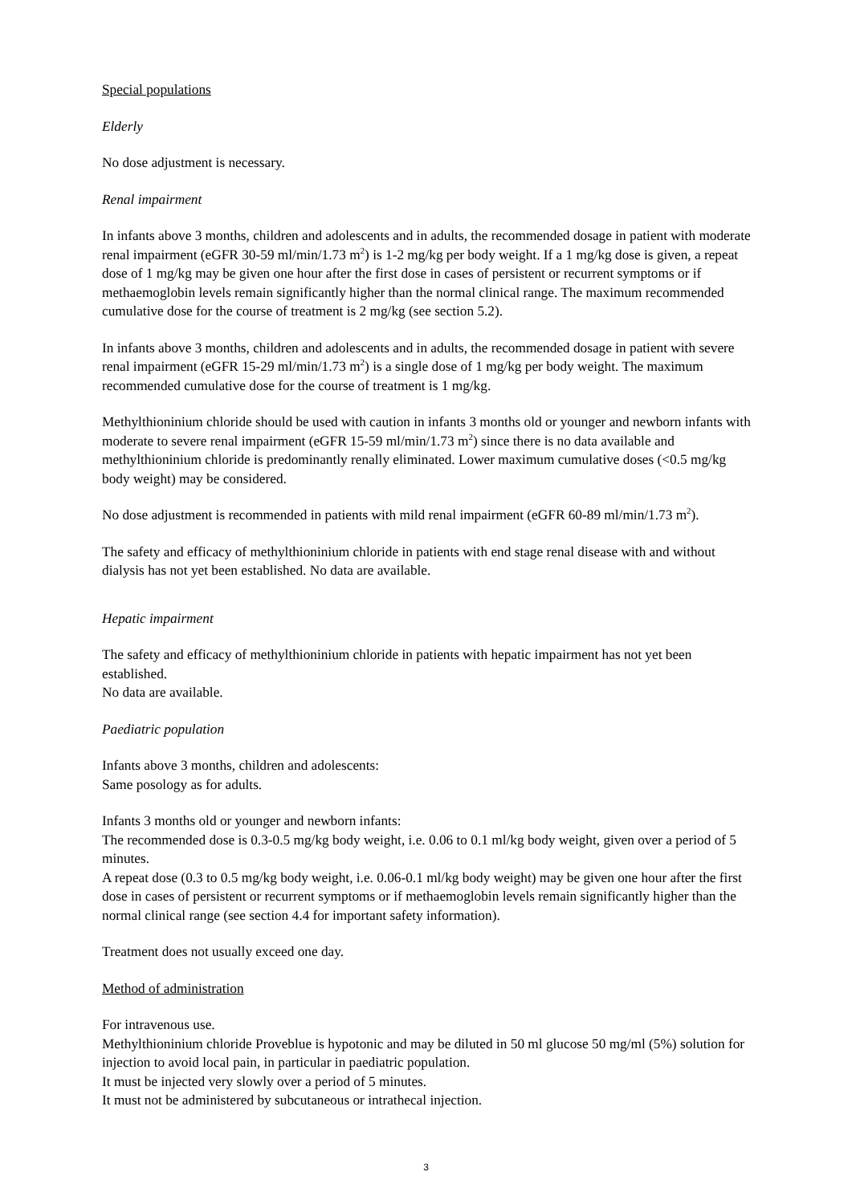Special populations
Elderly
No dose adjustment is necessary.
Renal impairment
In infants above 3 months, children and adolescents and in adults, the recommended dosage in patient with moderate renal impairment (eGFR 30-59 ml/min/1.73 m<sup>2</sup>) is 1-2 mg/kg per body weight. If a 1 mg/kg dose is given, a repeat dose of 1 mg/kg may be given one hour after the first dose in cases of persistent or recurrent symptoms or if methaemoglobin levels remain significantly higher than the normal clinical range. The maximum recommended cumulative dose for the course of treatment is 2 mg/kg (see section 5.2).
In infants above 3 months, children and adolescents and in adults, the recommended dosage in patient with severe renal impairment (eGFR 15-29 ml/min/1.73 m<sup>2</sup>) is a single dose of 1 mg/kg per body weight. The maximum recommended cumulative dose for the course of treatment is 1 mg/kg.
Methylthioninium chloride should be used with caution in infants 3 months old or younger and newborn infants with moderate to severe renal impairment (eGFR 15-59 ml/min/1.73 m<sup>2</sup>) since there is no data available and methylthioninium chloride is predominantly renally eliminated. Lower maximum cumulative doses (<0.5 mg/kg body weight) may be considered.
No dose adjustment is recommended in patients with mild renal impairment (eGFR 60-89 ml/min/1.73 m<sup>2</sup>).
The safety and efficacy of methylthioninium chloride in patients with end stage renal disease with and without dialysis has not yet been established. No data are available.
Hepatic impairment
The safety and efficacy of methylthioninium chloride in patients with hepatic impairment has not yet been established.
No data are available.
Paediatric population
Infants above 3 months, children and adolescents:
Same posology as for adults.
Infants 3 months old or younger and newborn infants:
The recommended dose is 0.3-0.5 mg/kg body weight, i.e. 0.06 to 0.1 ml/kg body weight, given over a period of 5 minutes.
A repeat dose (0.3 to 0.5 mg/kg body weight, i.e. 0.06-0.1 ml/kg body weight) may be given one hour after the first dose in cases of persistent or recurrent symptoms or if methaemoglobin levels remain significantly higher than the normal clinical range (see section 4.4 for important safety information).
Treatment does not usually exceed one day.
Method of administration
For intravenous use.
Methylthioninium chloride Proveblue is hypotonic and may be diluted in 50 ml glucose 50 mg/ml (5%) solution for injection to avoid local pain, in particular in paediatric population.
It must be injected very slowly over a period of 5 minutes.
It must not be administered by subcutaneous or intrathecal injection.
3